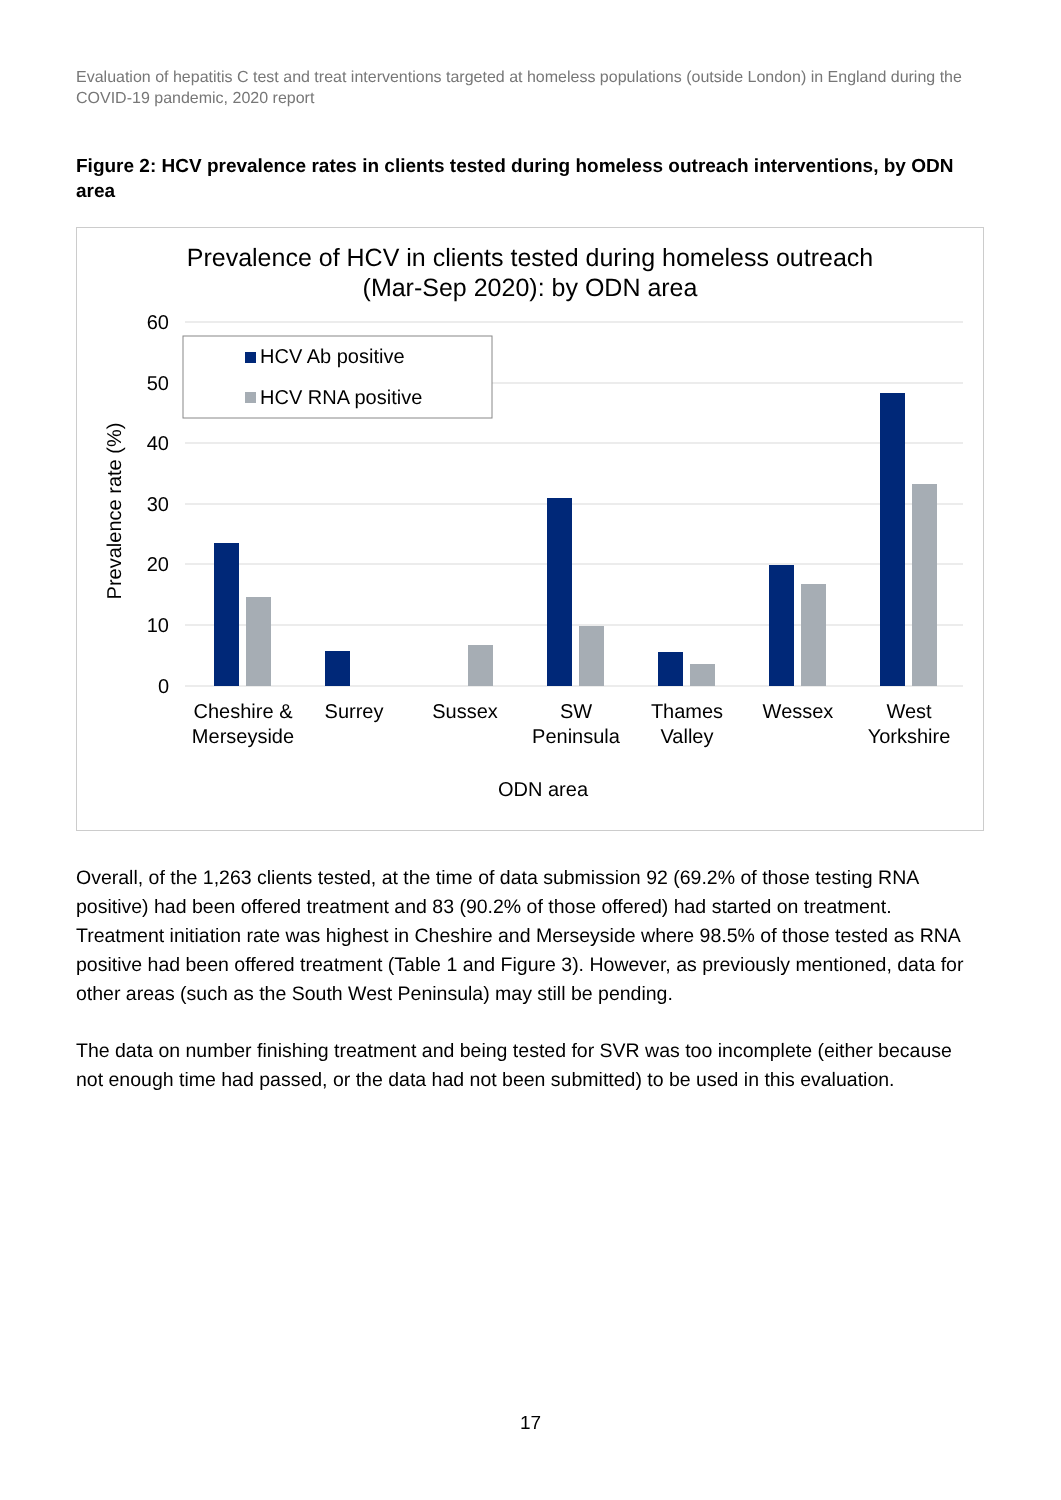Evaluation of hepatitis C test and treat interventions targeted at homeless populations (outside London) in England during the COVID-19 pandemic, 2020 report
Figure 2: HCV prevalence rates in clients tested during homeless outreach interventions, by ODN area
Prevalence of HCV in clients tested during homeless outreach
(Mar-Sep 2020): by ODN area
60
50
40
30
20
10
0
Prevalence rate (%)
HCV Ab positive
HCV RNA positive
Cheshire &
Merseyside
Surrey
Sussex
SW
Peninsula
Thames
Valley
Wessex
West
Yorkshire
ODN area
Overall, of the 1,263 clients tested, at the time of data submission 92 (69.2% of those testing RNA positive) had been offered treatment and 83 (90.2% of those offered) had started on treatment. Treatment initiation rate was highest in Cheshire and Merseyside where 98.5% of those tested as RNA positive had been offered treatment (Table 1 and Figure 3). However, as previously mentioned, data for other areas (such as the South West Peninsula) may still be pending.
The data on number finishing treatment and being tested for SVR was too incomplete (either because not enough time had passed, or the data had not been submitted) to be used in this evaluation.
17